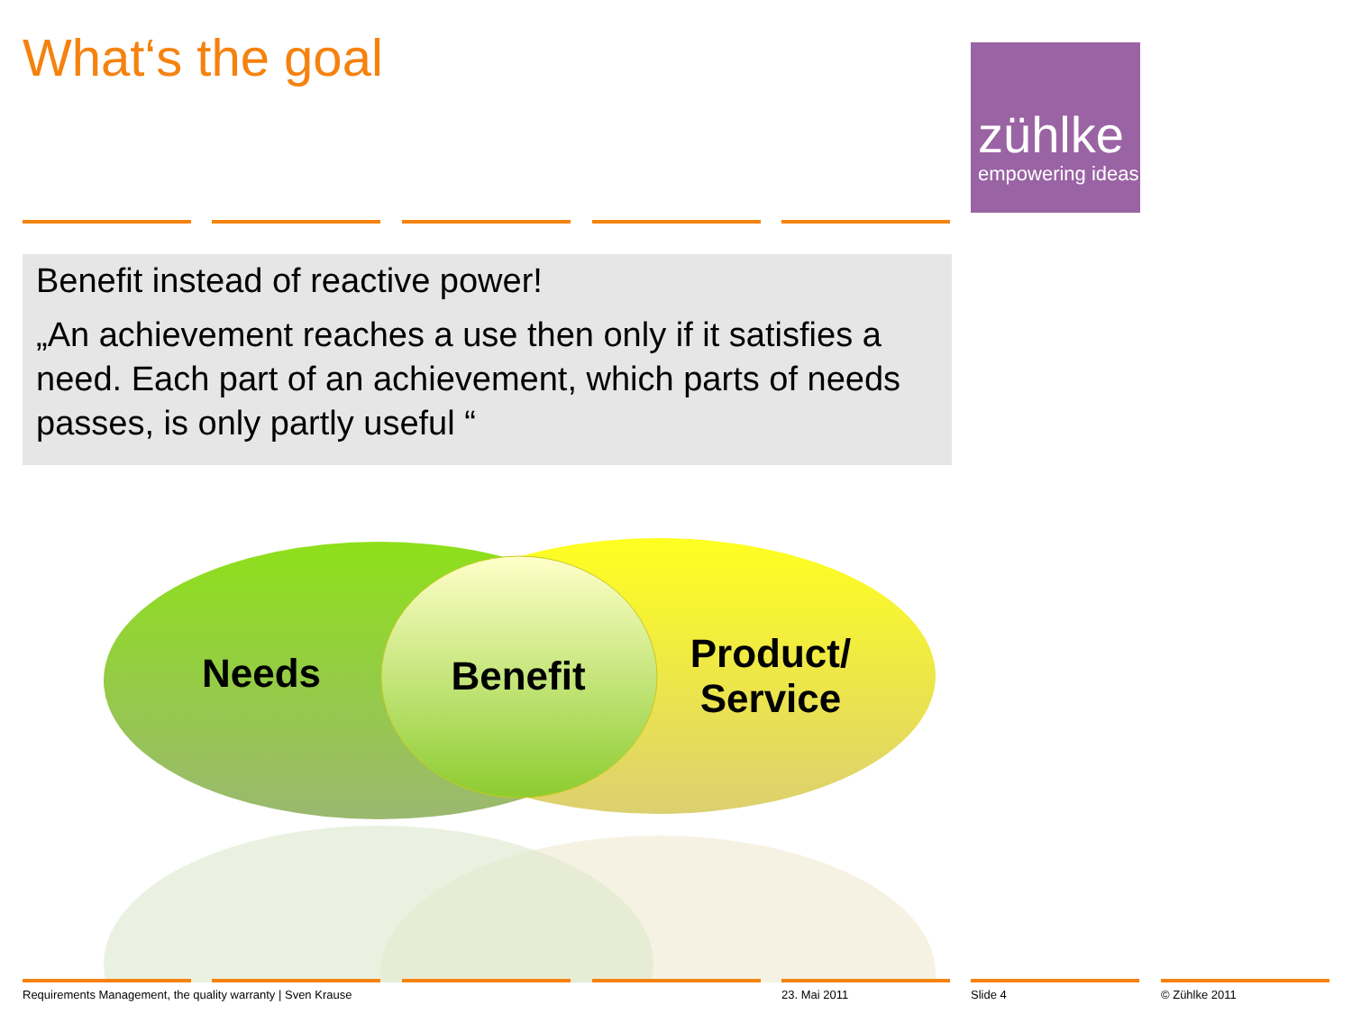What‘s the goal
zühlke
empowering ideas
Benefit instead of reactive power!
„An achievement reaches a use then only if it satisfies a need. Each part of an achievement, which parts of needs passes, is only partly useful “
Needs Benefit
Product/
Service
Requirements Management, the quality warranty | Sven Krause
23. Mai 2011 Slide 4 © Zühlke 2011